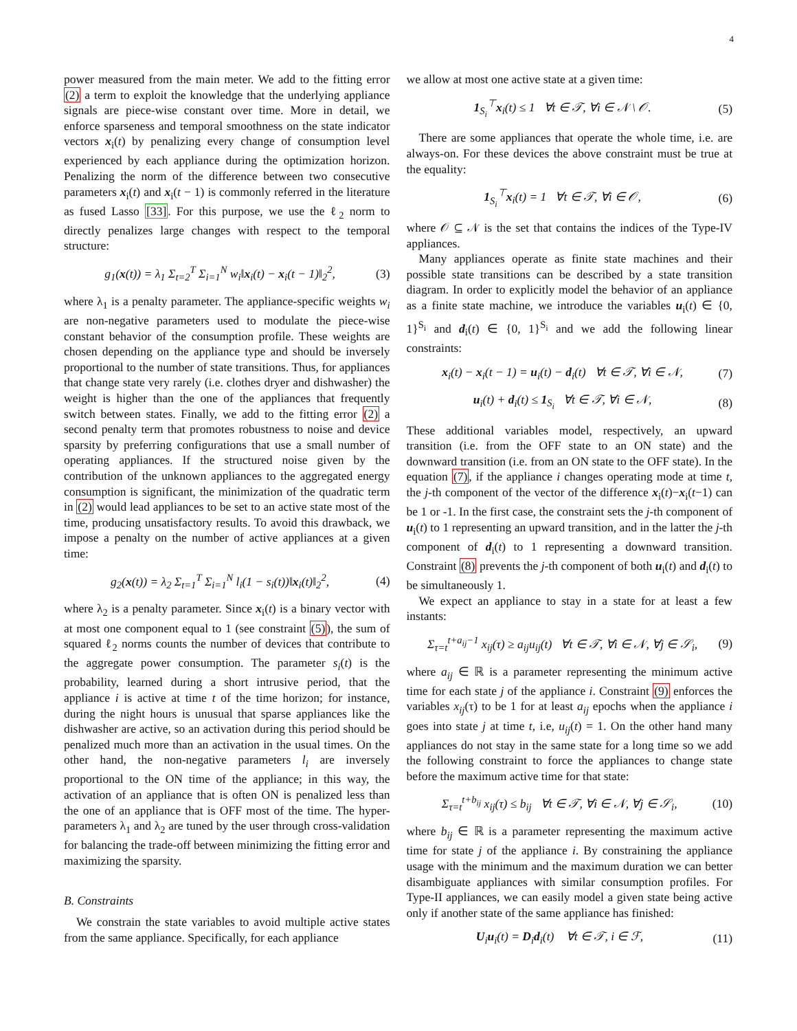4
power measured from the main meter. We add to the fitting error (2) a term to exploit the knowledge that the underlying appliance signals are piece-wise constant over time. More in detail, we enforce sparseness and temporal smoothness on the state indicator vectors x<sub>i</sub>(t) by penalizing every change of consumption level experienced by each appliance during the optimization horizon. Penalizing the norm of the difference between two consecutive parameters x<sub>i</sub>(t) and x<sub>i</sub>(t − 1) is commonly referred in the literature as fused Lasso [33]. For this purpose, we use the ℓ<sub>2</sub> norm to directly penalizes large changes with respect to the temporal structure:
g<sub>1</sub>(x(t)) = λ<sub>1</sub> Σ<sub>t=2</sub><sup>T</sup> Σ<sub>i=1</sub><sup>N</sup> w<sub>i</sub>‖x<sub>i</sub>(t) − x<sub>i</sub>(t − 1)‖<sub>2</sub><sup>2</sup>, (3)
where λ<sub>1</sub> is a penalty parameter. The appliance-specific weights w<sub>i</sub> are non-negative parameters used to modulate the piece-wise constant behavior of the consumption profile. These weights are chosen depending on the appliance type and should be inversely proportional to the number of state transitions. Thus, for appliances that change state very rarely (i.e. clothes dryer and dishwasher) the weight is higher than the one of the appliances that frequently switch between states. Finally, we add to the fitting error (2) a second penalty term that promotes robustness to noise and device sparsity by preferring configurations that use a small number of operating appliances. If the structured noise given by the contribution of the unknown appliances to the aggregated energy consumption is significant, the minimization of the quadratic term in (2) would lead appliances to be set to an active state most of the time, producing unsatisfactory results. To avoid this drawback, we impose a penalty on the number of active appliances at a given time:
g<sub>2</sub>(x(t)) = λ<sub>2</sub> Σ<sub>t=1</sub><sup>T</sup> Σ<sub>i=1</sub><sup>N</sup> l<sub>i</sub>(1 − s<sub>i</sub>(t))‖x<sub>i</sub>(t)‖<sub>2</sub><sup>2</sup>, (4)
where λ<sub>2</sub> is a penalty parameter. Since x<sub>i</sub>(t) is a binary vector with at most one component equal to 1 (see constraint (5)), the sum of squared ℓ<sub>2</sub> norms counts the number of devices that contribute to the aggregate power consumption. The parameter s<sub>i</sub>(t) is the probability, learned during a short intrusive period, that the appliance i is active at time t of the time horizon; for instance, during the night hours is unusual that sparse appliances like the dishwasher are active, so an activation during this period should be penalized much more than an activation in the usual times. On the other hand, the non-negative parameters l<sub>i</sub> are inversely proportional to the ON time of the appliance; in this way, the activation of an appliance that is often ON is penalized less than the one of an appliance that is OFF most of the time. The hyper-parameters λ<sub>1</sub> and λ<sub>2</sub> are tuned by the user through cross-validation for balancing the trade-off between minimizing the fitting error and maximizing the sparsity.
B. Constraints
We constrain the state variables to avoid multiple active states from the same appliance. Specifically, for each appliance
we allow at most one active state at a given time:
1<sub>S<sub>i</sub></sub><sup>⊤</sup>x<sub>i</sub>(t) ≤ 1 ∀t ∈ 𝒯, ∀i ∈ 𝒩 \ 𝒪. (5)
There are some appliances that operate the whole time, i.e. are always-on. For these devices the above constraint must be true at the equality:
1<sub>S<sub>i</sub></sub><sup>⊤</sup>x<sub>i</sub>(t) = 1 ∀t ∈ 𝒯, ∀i ∈ 𝒪, (6)
where 𝒪 ⊆ 𝒩 is the set that contains the indices of the Type-IV appliances.
Many appliances operate as finite state machines and their possible state transitions can be described by a state transition diagram. In order to explicitly model the behavior of an appliance as a finite state machine, we introduce the variables u<sub>i</sub>(t) ∈ {0, 1}<sup>S<sub>i</sub></sup> and d<sub>i</sub>(t) ∈ {0, 1}<sup>S<sub>i</sub></sup> and we add the following linear constraints:
x<sub>i</sub>(t) − x<sub>i</sub>(t − 1) = u<sub>i</sub>(t) − d<sub>i</sub>(t) ∀t ∈ 𝒯, ∀i ∈ 𝒩, (7)
u<sub>i</sub>(t) + d<sub>i</sub>(t) ≤ 1<sub>S<sub>i</sub></sub> ∀t ∈ 𝒯, ∀i ∈ 𝒩, (8)
These additional variables model, respectively, an upward transition (i.e. from the OFF state to an ON state) and the downward transition (i.e. from an ON state to the OFF state). In the equation (7), if the appliance i changes operating mode at time t, the j-th component of the vector of the difference x<sub>i</sub>(t)−x<sub>i</sub>(t−1) can be 1 or -1. In the first case, the constraint sets the j-th component of u<sub>i</sub>(t) to 1 representing an upward transition, and in the latter the j-th component of d<sub>i</sub>(t) to 1 representing a downward transition. Constraint (8) prevents the j-th component of both u<sub>i</sub>(t) and d<sub>i</sub>(t) to be simultaneously 1.
We expect an appliance to stay in a state for at least a few instants:
Σ<sub>τ=t</sub><sup>t+a<sub>ij</sub>−1</sup> x<sub>ij</sub>(τ) ≥ a<sub>ij</sub>u<sub>ij</sub>(t) ∀t ∈ 𝒯, ∀i ∈ 𝒩, ∀j ∈ 𝒮<sub>i</sub>, (9)
where a<sub>ij</sub> ∈ ℝ is a parameter representing the minimum active time for each state j of the appliance i. Constraint (9) enforces the variables x<sub>ij</sub>(τ) to be 1 for at least a<sub>ij</sub> epochs when the appliance i goes into state j at time t, i.e, u<sub>ij</sub>(t) = 1. On the other hand many appliances do not stay in the same state for a long time so we add the following constraint to force the appliances to change state before the maximum active time for that state:
Σ<sub>τ=t</sub><sup>t+b<sub>ij</sub></sup> x<sub>ij</sub>(τ) ≤ b<sub>ij</sub> ∀t ∈ 𝒯, ∀i ∈ 𝒩, ∀j ∈ 𝒮<sub>i</sub>, (10)
where b<sub>ij</sub> ∈ ℝ is a parameter representing the maximum active time for state j of the appliance i. By constraining the appliance usage with the minimum and the maximum duration we can better disambiguate appliances with similar consumption profiles. For Type-II appliances, we can easily model a given state being active only if another state of the same appliance has finished:
U<sub>i</sub>u<sub>i</sub>(t) = D<sub>i</sub>d<sub>i</sub>(t) ∀t ∈ 𝒯, i ∈ ℱ, (11)